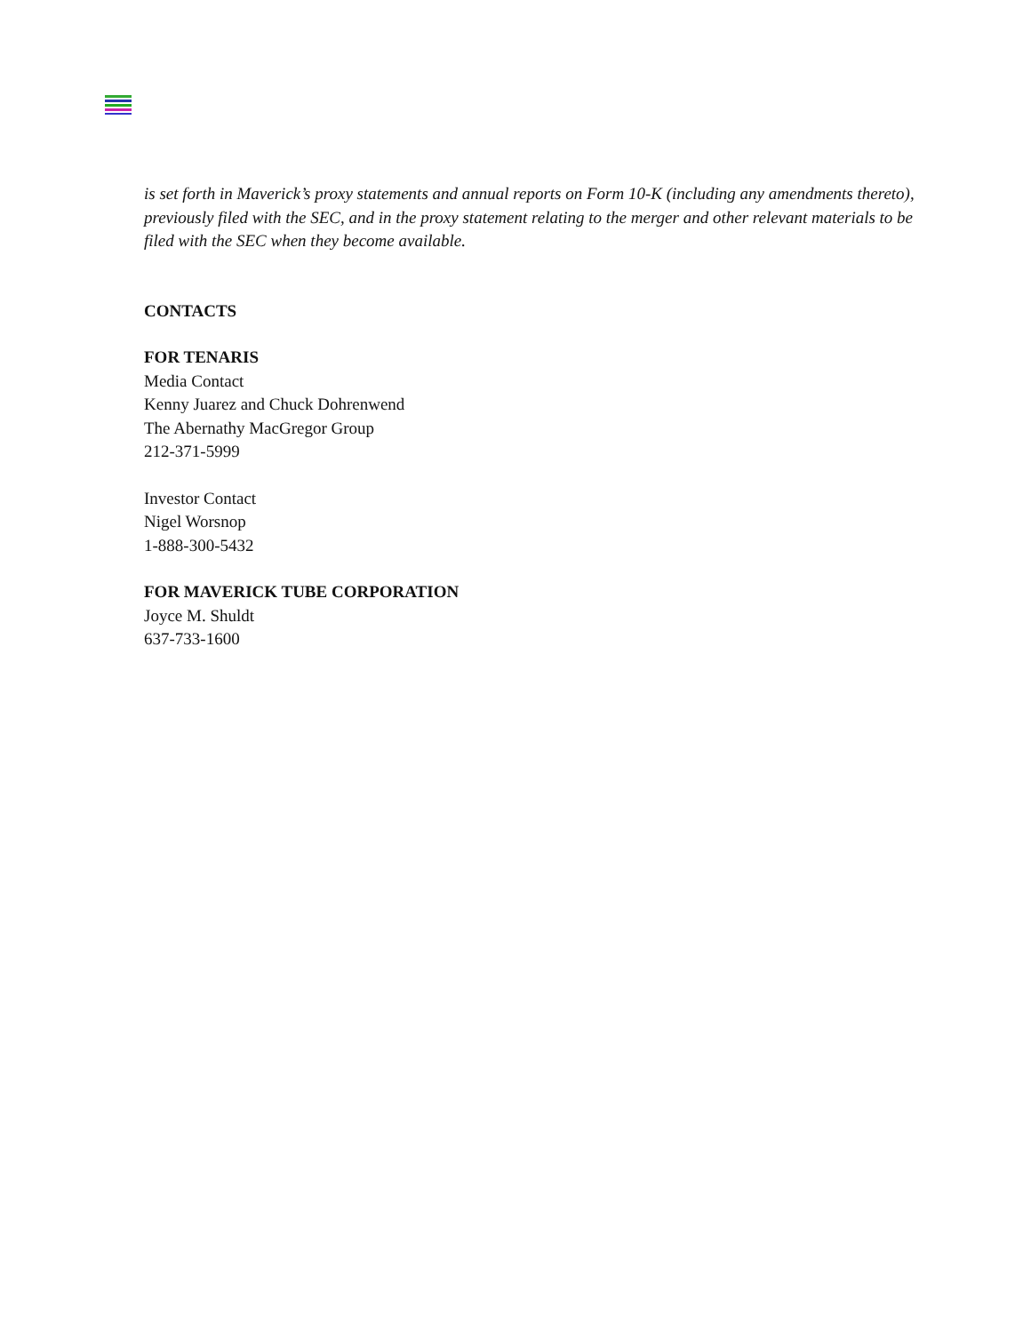is set forth in Maverick’s proxy statements and annual reports on Form 10-K (including any amendments thereto), previously filed with the SEC, and in the proxy statement relating to the merger and other relevant materials to be filed with the SEC when they become available.
CONTACTS
FOR TENARIS
Media Contact
Kenny Juarez and Chuck Dohrenwend
The Abernathy MacGregor Group
212-371-5999
Investor Contact
Nigel Worsnop
1-888-300-5432
FOR MAVERICK TUBE CORPORATION
Joyce M. Shuldt
637-733-1600